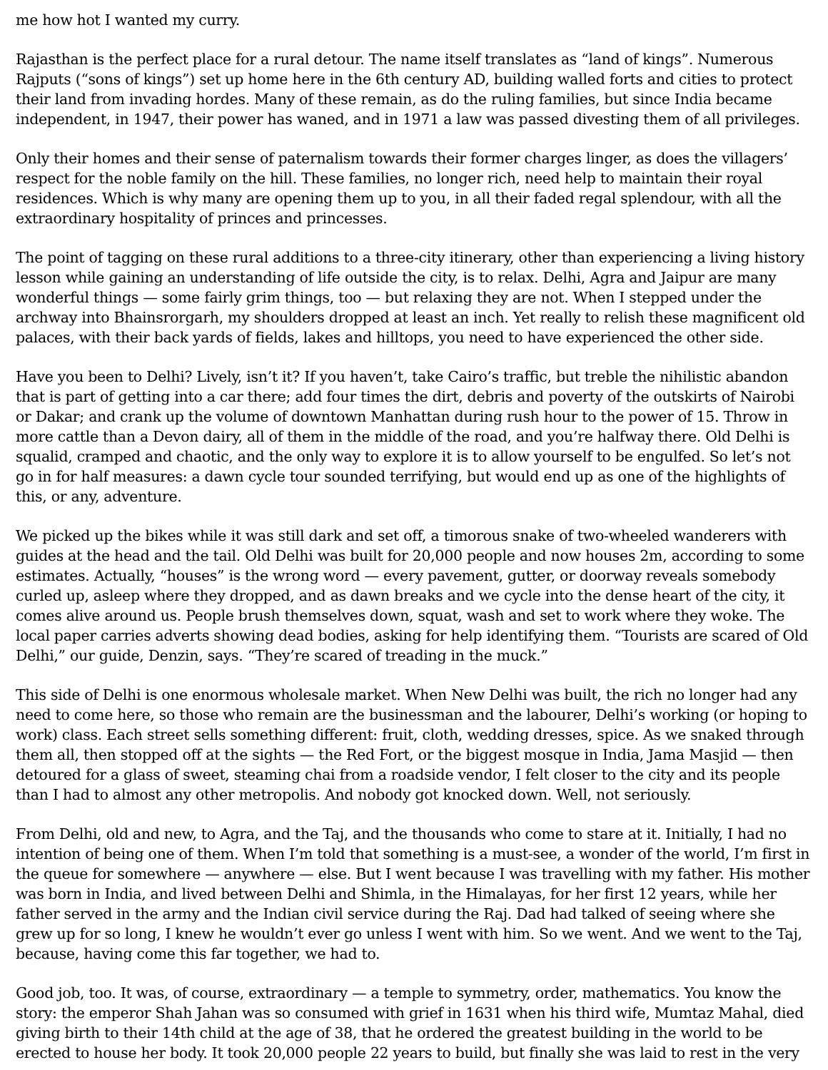me how hot I wanted my curry.
Rajasthan is the perfect place for a rural detour. The name itself translates as “land of kings”. Numerous Rajputs (“sons of kings”) set up home here in the 6th century AD, building walled forts and cities to protect their land from invading hordes. Many of these remain, as do the ruling families, but since India became independent, in 1947, their power has waned, and in 1971 a law was passed divesting them of all privileges.
Only their homes and their sense of paternalism towards their former charges linger, as does the villagers’ respect for the noble family on the hill. These families, no longer rich, need help to maintain their royal residences. Which is why many are opening them up to you, in all their faded regal splendour, with all the extraordinary hospitality of princes and princesses.
The point of tagging on these rural additions to a three-city itinerary, other than experiencing a living history lesson while gaining an understanding of life outside the city, is to relax. Delhi, Agra and Jaipur are many wonderful things — some fairly grim things, too — but relaxing they are not. When I stepped under the archway into Bhainsrorgarh, my shoulders dropped at least an inch. Yet really to relish these magnificent old palaces, with their back yards of fields, lakes and hilltops, you need to have experienced the other side.
Have you been to Delhi? Lively, isn’t it? If you haven’t, take Cairo’s traffic, but treble the nihilistic abandon that is part of getting into a car there; add four times the dirt, debris and poverty of the outskirts of Nairobi or Dakar; and crank up the volume of downtown Manhattan during rush hour to the power of 15. Throw in more cattle than a Devon dairy, all of them in the middle of the road, and you’re halfway there. Old Delhi is squalid, cramped and chaotic, and the only way to explore it is to allow yourself to be engulfed. So let’s not go in for half measures: a dawn cycle tour sounded terrifying, but would end up as one of the highlights of this, or any, adventure.
We picked up the bikes while it was still dark and set off, a timorous snake of two-wheeled wanderers with guides at the head and the tail. Old Delhi was built for 20,000 people and now houses 2m, according to some estimates. Actually, “houses” is the wrong word — every pavement, gutter, or doorway reveals somebody curled up, asleep where they dropped, and as dawn breaks and we cycle into the dense heart of the city, it comes alive around us. People brush themselves down, squat, wash and set to work where they woke. The local paper carries adverts showing dead bodies, asking for help identifying them. “Tourists are scared of Old Delhi,” our guide, Denzin, says. “They’re scared of treading in the muck.”
This side of Delhi is one enormous wholesale market. When New Delhi was built, the rich no longer had any need to come here, so those who remain are the businessman and the labourer, Delhi’s working (or hoping to work) class. Each street sells something different: fruit, cloth, wedding dresses, spice. As we snaked through them all, then stopped off at the sights — the Red Fort, or the biggest mosque in India, Jama Masjid — then detoured for a glass of sweet, steaming chai from a roadside vendor, I felt closer to the city and its people than I had to almost any other metropolis. And nobody got knocked down. Well, not seriously.
From Delhi, old and new, to Agra, and the Taj, and the thousands who come to stare at it. Initially, I had no intention of being one of them. When I’m told that something is a must-see, a wonder of the world, I’m first in the queue for somewhere — anywhere — else. But I went because I was travelling with my father. His mother was born in India, and lived between Delhi and Shimla, in the Himalayas, for her first 12 years, while her father served in the army and the Indian civil service during the Raj. Dad had talked of seeing where she grew up for so long, I knew he wouldn’t ever go unless I went with him. So we went. And we went to the Taj, because, having come this far together, we had to.
Good job, too. It was, of course, extraordinary — a temple to symmetry, order, mathematics. You know the story: the emperor Shah Jahan was so consumed with grief in 1631 when his third wife, Mumtaz Mahal, died giving birth to their 14th child at the age of 38, that he ordered the greatest building in the world to be erected to house her body. It took 20,000 people 22 years to build, but finally she was laid to rest in the very